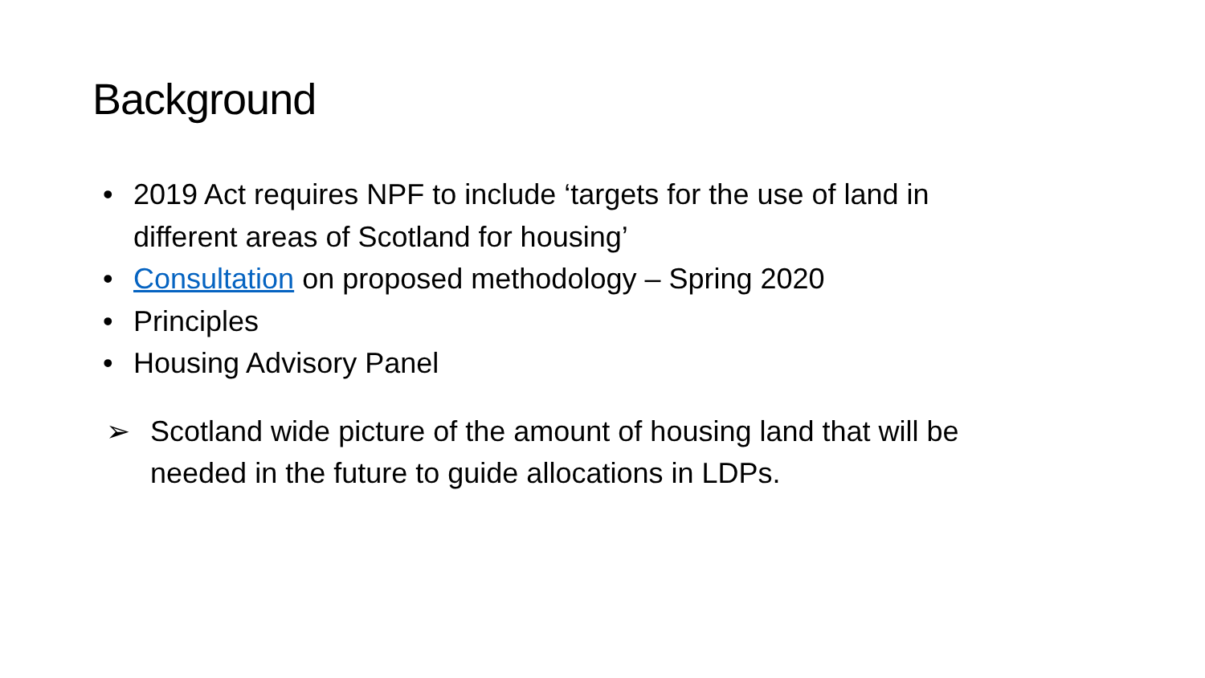Background
• 2019 Act requires NPF to include ‘targets for the use of land in different areas of Scotland for housing’
• Consultation on proposed methodology – Spring 2020
• Principles
• Housing Advisory Panel
➢ Scotland wide picture of the amount of housing land that will be needed in the future to guide allocations in LDPs.